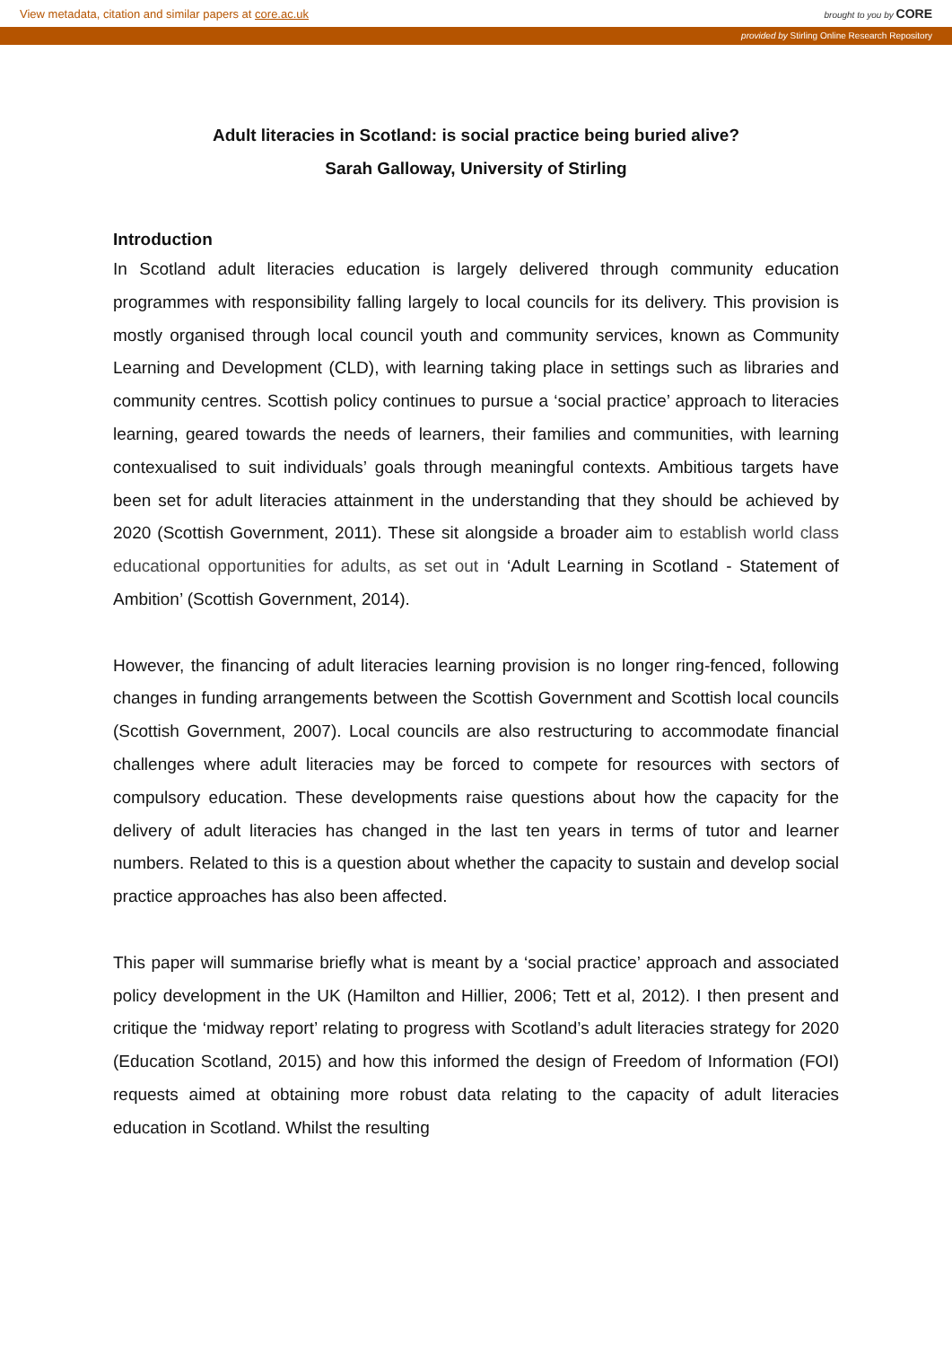View metadata, citation and similar papers at core.ac.uk brought to you by CORE
provided by Stirling Online Research Repository
Adult literacies in Scotland: is social practice being buried alive?
Sarah Galloway, University of Stirling
Introduction
In Scotland adult literacies education is largely delivered through community education programmes with responsibility falling largely to local councils for its delivery. This provision is mostly organised through local council youth and community services, known as Community Learning and Development (CLD), with learning taking place in settings such as libraries and community centres. Scottish policy continues to pursue a ‘social practice’ approach to literacies learning, geared towards the needs of learners, their families and communities, with learning contexualised to suit individuals’ goals through meaningful contexts. Ambitious targets have been set for adult literacies attainment in the understanding that they should be achieved by 2020 (Scottish Government, 2011). These sit alongside a broader aim to establish world class educational opportunities for adults, as set out in ‘Adult Learning in Scotland - Statement of Ambition’ (Scottish Government, 2014).
However, the financing of adult literacies learning provision is no longer ring-fenced, following changes in funding arrangements between the Scottish Government and Scottish local councils (Scottish Government, 2007). Local councils are also restructuring to accommodate financial challenges where adult literacies may be forced to compete for resources with sectors of compulsory education. These developments raise questions about how the capacity for the delivery of adult literacies has changed in the last ten years in terms of tutor and learner numbers. Related to this is a question about whether the capacity to sustain and develop social practice approaches has also been affected.
This paper will summarise briefly what is meant by a ‘social practice’ approach and associated policy development in the UK (Hamilton and Hillier, 2006; Tett et al, 2012). I then present and critique the ‘midway report’ relating to progress with Scotland’s adult literacies strategy for 2020 (Education Scotland, 2015) and how this informed the design of Freedom of Information (FOI) requests aimed at obtaining more robust data relating to the capacity of adult literacies education in Scotland. Whilst the resulting